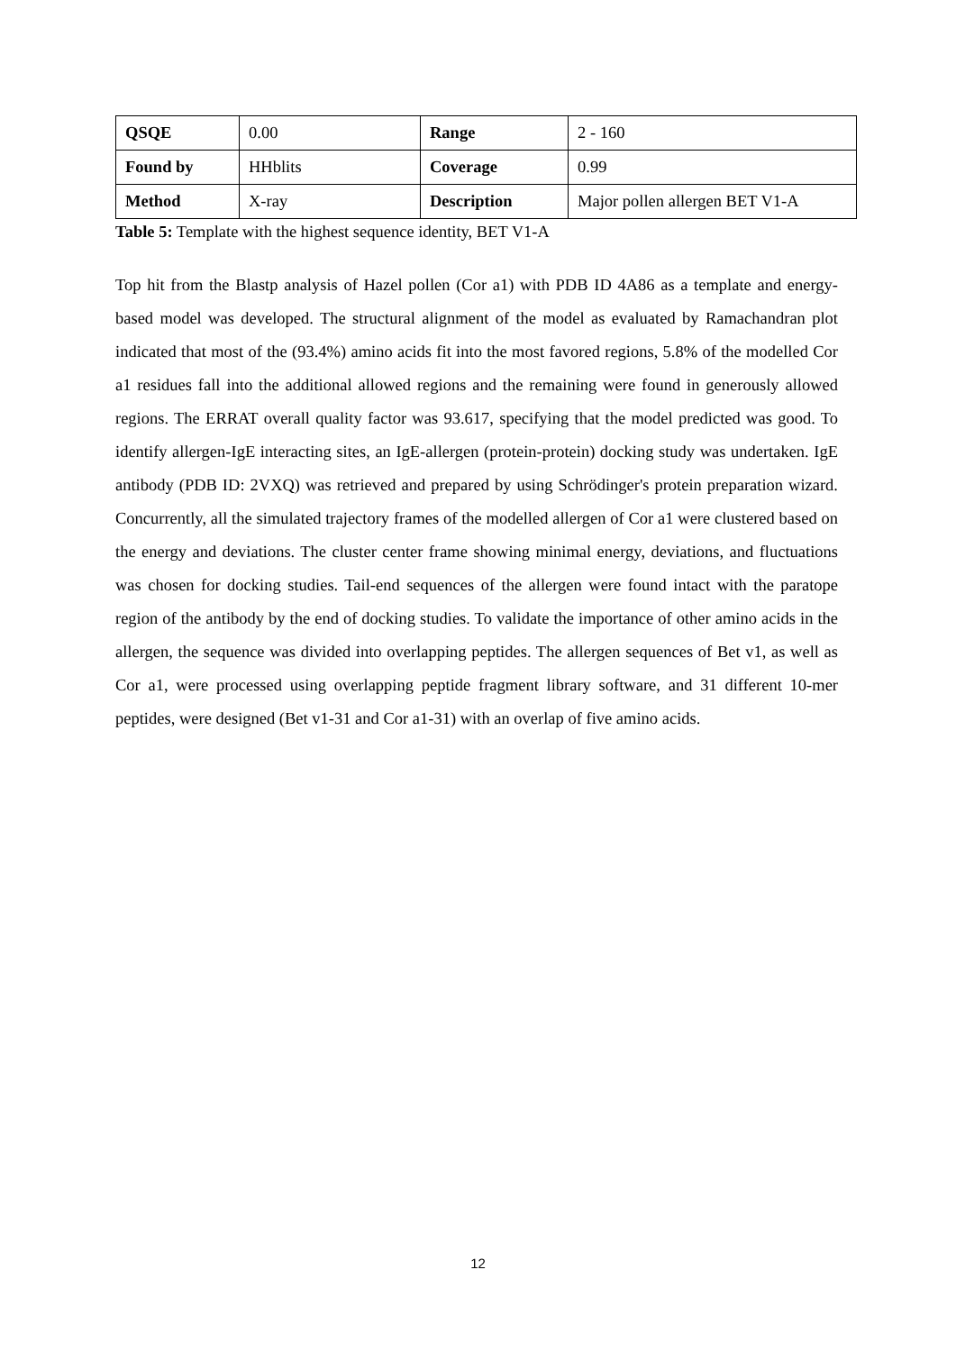| QSQE | 0.00 | Range | 2 - 160 |
| Found by | HHblits | Coverage | 0.99 |
| Method | X-ray | Description | Major pollen allergen BET V1-A |
Table 5: Template with the highest sequence identity, BET V1-A
Top hit from the Blastp analysis of Hazel pollen (Cor a1) with PDB ID 4A86 as a template and energy-based model was developed. The structural alignment of the model as evaluated by Ramachandran plot indicated that most of the (93.4%) amino acids fit into the most favored regions, 5.8% of the modelled Cor a1 residues fall into the additional allowed regions and the remaining were found in generously allowed regions. The ERRAT overall quality factor was 93.617, specifying that the model predicted was good. To identify allergen-IgE interacting sites, an IgE-allergen (protein-protein) docking study was undertaken. IgE antibody (PDB ID: 2VXQ) was retrieved and prepared by using Schrödinger's protein preparation wizard. Concurrently, all the simulated trajectory frames of the modelled allergen of Cor a1 were clustered based on the energy and deviations. The cluster center frame showing minimal energy, deviations, and fluctuations was chosen for docking studies. Tail-end sequences of the allergen were found intact with the paratope region of the antibody by the end of docking studies. To validate the importance of other amino acids in the allergen, the sequence was divided into overlapping peptides. The allergen sequences of Bet v1, as well as Cor a1, were processed using overlapping peptide fragment library software, and 31 different 10-mer peptides, were designed (Bet v1-31 and Cor a1-31) with an overlap of five amino acids.
12